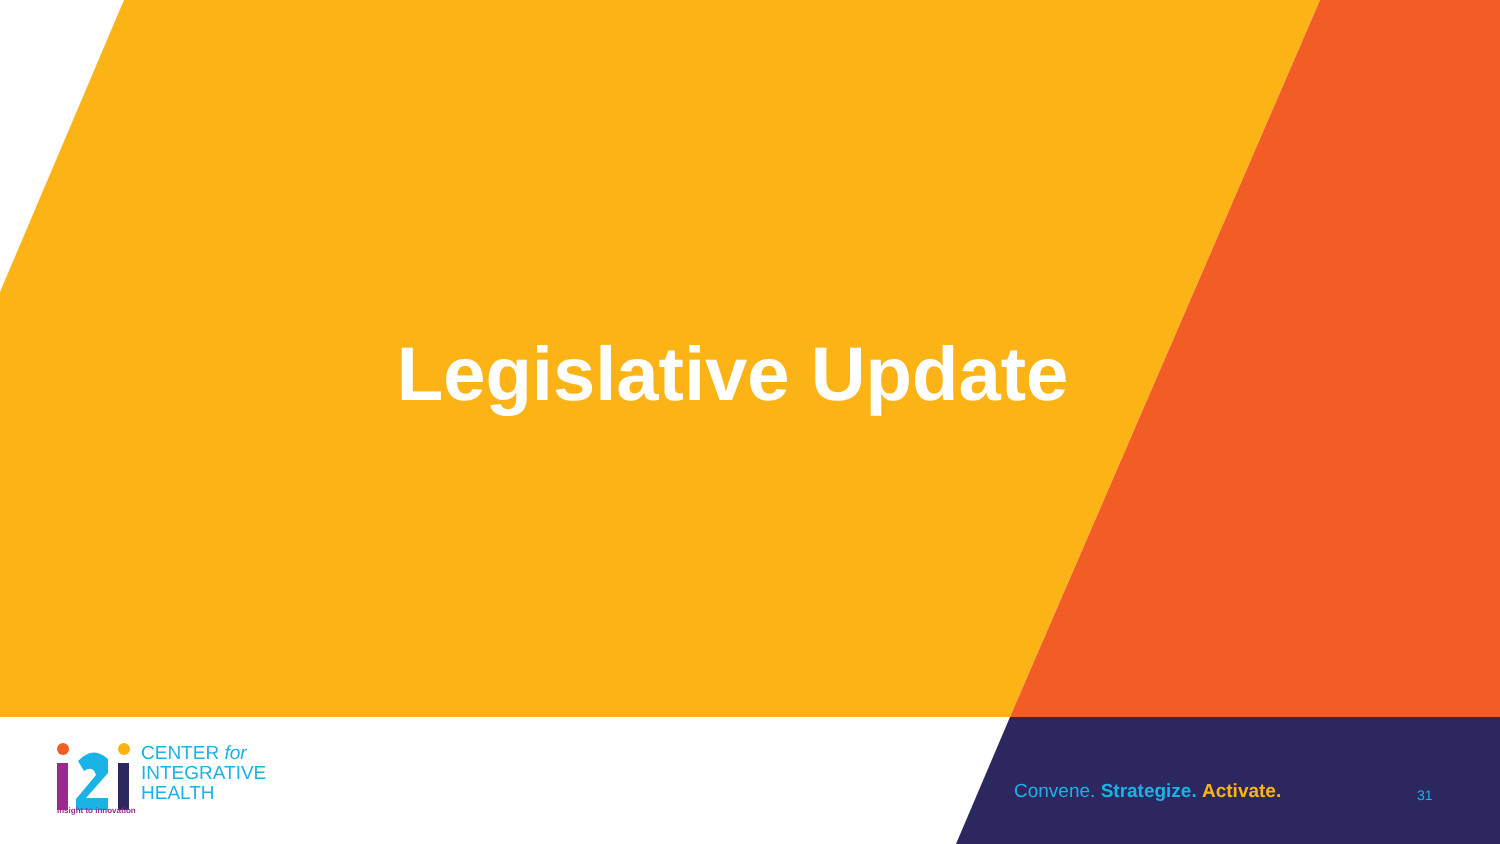Legislative Update
CENTER for
INTEGRATIVE
HEALTH
insight to innovation
Convene. Strategize. Activate. 31